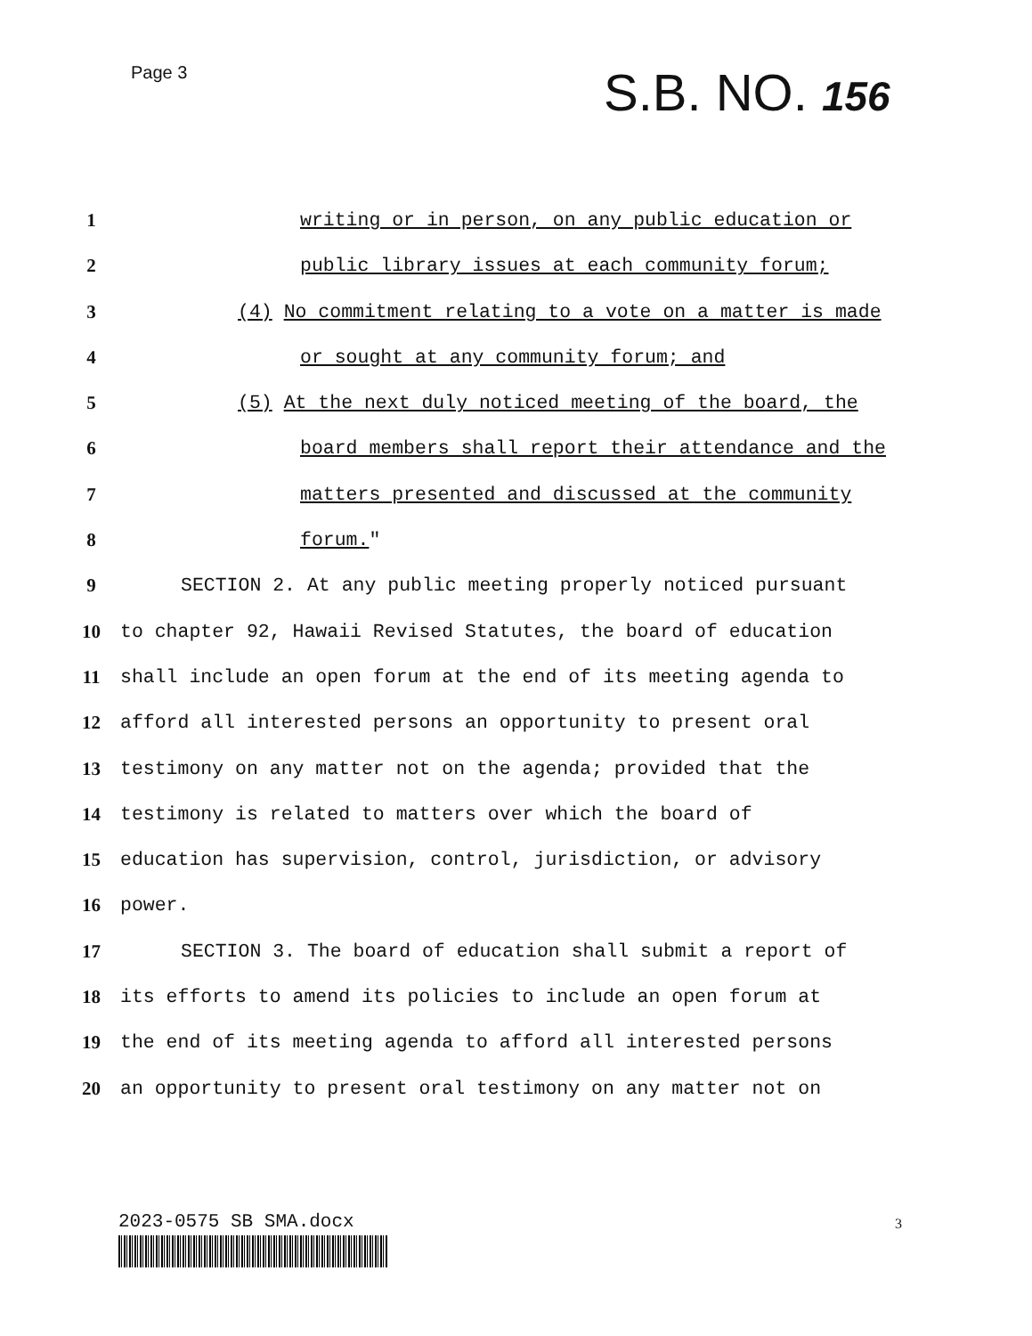Page 3 S.B. NO. 156
1 writing or in person, on any public education or
2 public library issues at each community forum;
3 (4) No commitment relating to a vote on a matter is made
4 or sought at any community forum; and
5 (5) At the next duly noticed meeting of the board, the
6 board members shall report their attendance and the
7 matters presented and discussed at the community
8 forum."
9 SECTION 2. At any public meeting properly noticed pursuant
10 to chapter 92, Hawaii Revised Statutes, the board of education
11 shall include an open forum at the end of its meeting agenda to
12 afford all interested persons an opportunity to present oral
13 testimony on any matter not on the agenda; provided that the
14 testimony is related to matters over which the board of
15 education has supervision, control, jurisdiction, or advisory
16 power.
17 SECTION 3. The board of education shall submit a report of
18 its efforts to amend its policies to include an open forum at
19 the end of its meeting agenda to afford all interested persons
20 an opportunity to present oral testimony on any matter not on
2023-0575 SB SMA.docx 3